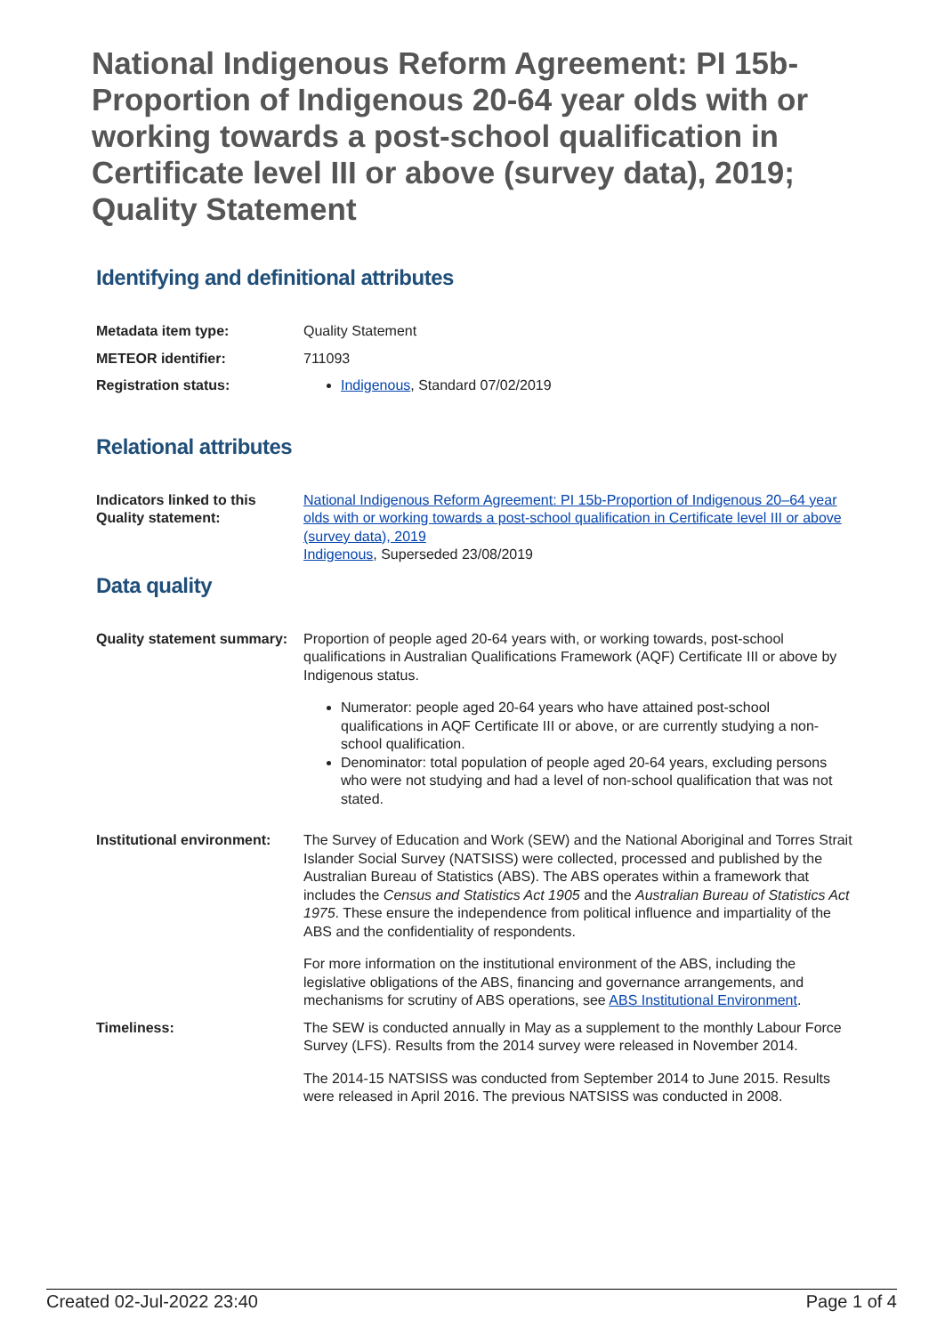National Indigenous Reform Agreement: PI 15b-Proportion of Indigenous 20-64 year olds with or working towards a post-school qualification in Certificate level III or above (survey data), 2019; Quality Statement
Identifying and definitional attributes
Metadata item type: Quality Statement
METEOR identifier: 711093
Registration status: Indigenous, Standard 07/02/2019
Relational attributes
Indicators linked to this Quality statement:
National Indigenous Reform Agreement: PI 15b-Proportion of Indigenous 20–64 year olds with or working towards a post-school qualification in Certificate level III or above (survey data), 2019
Indigenous, Superseded 23/08/2019
Data quality
Quality statement summary:
Proportion of people aged 20-64 years with, or working towards, post-school qualifications in Australian Qualifications Framework (AQF) Certificate III or above by Indigenous status.
Numerator: people aged 20-64 years who have attained post-school qualifications in AQF Certificate III or above, or are currently studying a non-school qualification.
Denominator: total population of people aged 20-64 years, excluding persons who were not studying and had a level of non-school qualification that was not stated.
Institutional environment:
The Survey of Education and Work (SEW) and the National Aboriginal and Torres Strait Islander Social Survey (NATSISS) were collected, processed and published by the Australian Bureau of Statistics (ABS). The ABS operates within a framework that includes the Census and Statistics Act 1905 and the Australian Bureau of Statistics Act 1975. These ensure the independence from political influence and impartiality of the ABS and the confidentiality of respondents.
For more information on the institutional environment of the ABS, including the legislative obligations of the ABS, financing and governance arrangements, and mechanisms for scrutiny of ABS operations, see ABS Institutional Environment.
Timeliness: The SEW is conducted annually in May as a supplement to the monthly Labour Force Survey (LFS). Results from the 2014 survey were released in November 2014.
The 2014-15 NATSISS was conducted from September 2014 to June 2015. Results were released in April 2016. The previous NATSISS was conducted in 2008.
Created 02-Jul-2022 23:40 Page 1 of 4